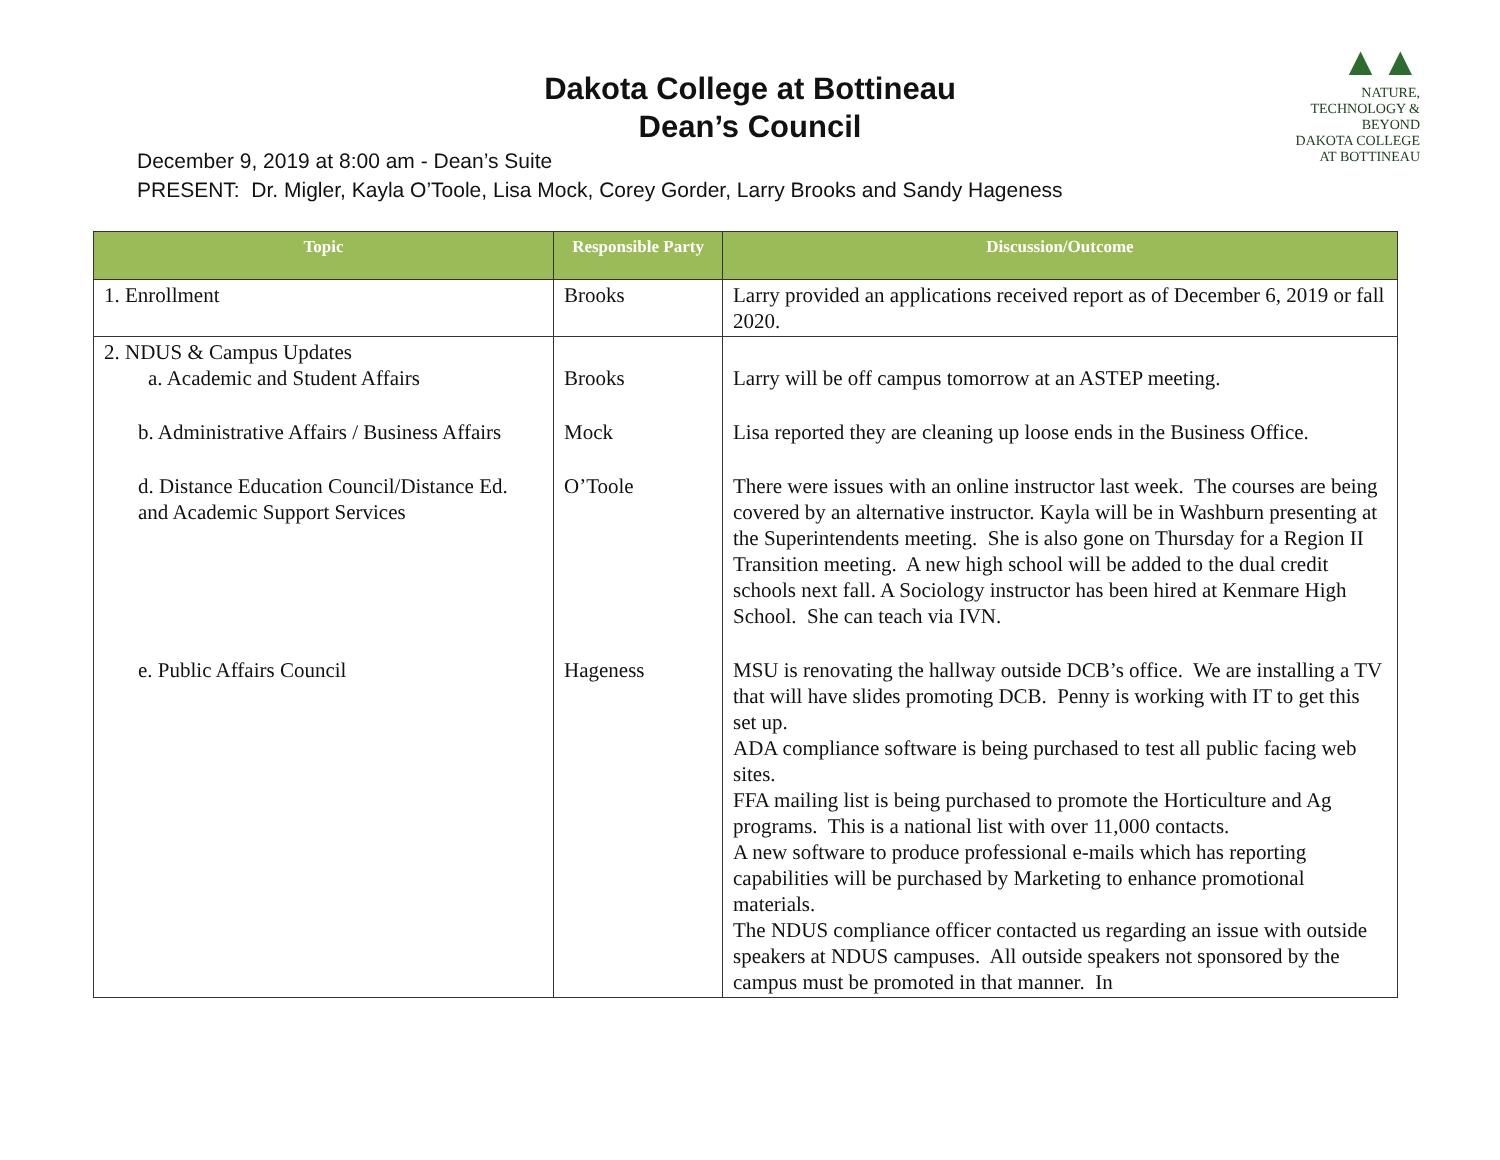▲▲
NATURE, TECHNOLOGY & BEYOND
DAKOTA COLLEGE
AT BOTTINEAU
Dakota College at Bottineau
Dean’s Council
December 9, 2019 at 8:00 am - Dean’s Suite
PRESENT: Dr. Migler, Kayla O’Toole, Lisa Mock, Corey Gorder, Larry Brooks and Sandy Hageness
| Topic | Responsible Party | Discussion/Outcome |
| --- | --- | --- |
| 1. Enrollment | Brooks | Larry provided an applications received report as of December 6, 2019 or fall 2020. |
| 2. NDUS & Campus Updates a. Academic and Student Affairs | Brooks | Larry will be off campus tomorrow at an ASTEP meeting. |
| b. Administrative Affairs / Business Affairs | Mock | Lisa reported they are cleaning up loose ends in the Business Office. |
| d. Distance Education Council/Distance Ed. and Academic Support Services | O’Toole | There were issues with an online instructor last week. The courses are being covered by an alternative instructor. Kayla will be in Washburn presenting at the Superintendents meeting. She is also gone on Thursday for a Region II Transition meeting. A new high school will be added to the dual credit schools next fall. A Sociology instructor has been hired at Kenmare High School. She can teach via IVN. |
| e. Public Affairs Council | Hageness | MSU is renovating the hallway outside DCB’s office. We are installing a TV that will have slides promoting DCB. Penny is working with IT to get this set up. ADA compliance software is being purchased to test all public facing web sites. FFA mailing list is being purchased to promote the Horticulture and Ag programs. This is a national list with over 11,000 contacts. A new software to produce professional e-mails which has reporting capabilities will be purchased by Marketing to enhance promotional materials. The NDUS compliance officer contacted us regarding an issue with outside speakers at NDUS campuses. All outside speakers not sponsored by the campus must be promoted in that manner. In |